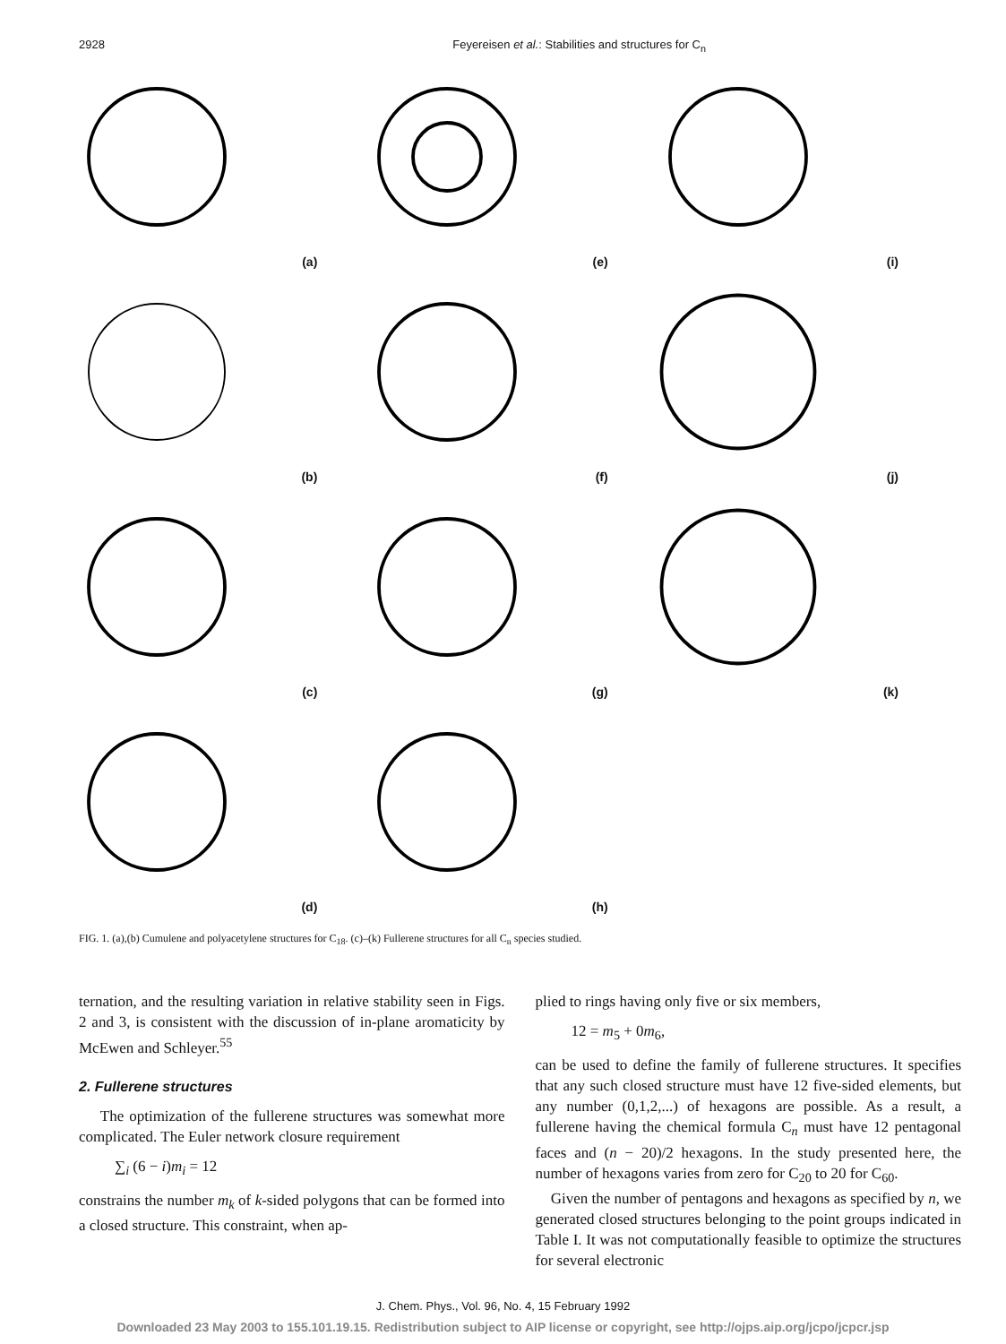2928 Feyereisen et al.: Stabilities and structures for C<sub>n</sub>
(a)
(e)
(i)
(b)
(f)
(j)
(c)
(g)
(k)
(d)
(h)
FIG. 1. (a),(b) Cumulene and polyacetylene structures for C<sub>18</sub>. (c)–(k) Fullerene structures for all C<sub>n</sub> species studied.
ternation, and the resulting variation in relative stability seen in Figs. 2 and 3, is consistent with the discussion of in-plane aromaticity by McEwen and Schleyer.<sup>55</sup>
2. Fullerene structures
The optimization of the fullerene structures was somewhat more complicated. The Euler network closure requirement
∑<sub>i</sub> (6 − i)m<sub>i</sub> = 12
constrains the number m<sub>k</sub> of k-sided polygons that can be formed into a closed structure. This constraint, when ap-
plied to rings having only five or six members,
12 = m<sub>5</sub> + 0m<sub>6</sub>,
can be used to define the family of fullerene structures. It specifies that any such closed structure must have 12 five-sided elements, but any number (0,1,2,...) of hexagons are possible. As a result, a fullerene having the chemical formula C<sub>n</sub> must have 12 pentagonal faces and (n − 20)/2 hexagons. In the study presented here, the number of hexagons varies from zero for C<sub>20</sub> to 20 for C<sub>60</sub>.
Given the number of pentagons and hexagons as specified by n, we generated closed structures belonging to the point groups indicated in Table I. It was not computationally feasible to optimize the structures for several electronic
J. Chem. Phys., Vol. 96, No. 4, 15 February 1992
Downloaded 23 May 2003 to 155.101.19.15. Redistribution subject to AIP license or copyright, see http://ojps.aip.org/jcpo/jcpcr.jsp